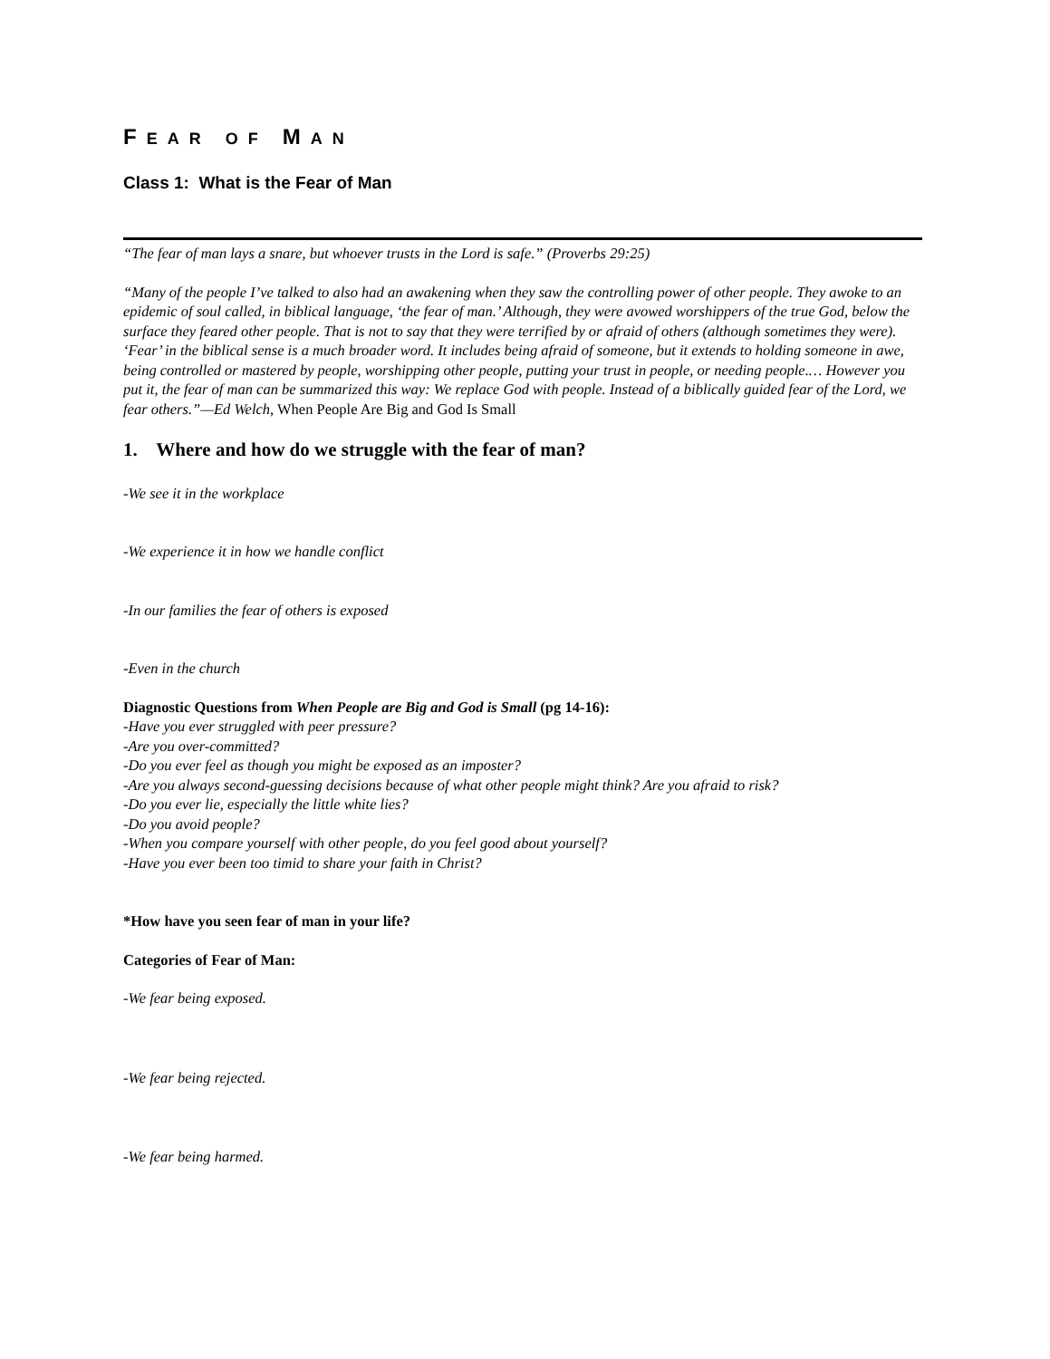FEAR OF MAN
Class 1: What is the Fear of Man
“The fear of man lays a snare, but whoever trusts in the Lord is safe.” (Proverbs 29:25)
“Many of the people I’ve talked to also had an awakening when they saw the controlling power of other people. They awoke to an epidemic of soul called, in biblical language, ‘the fear of man.’ Although, they were avowed worshippers of the true God, below the surface they feared other people. That is not to say that they were terrified by or afraid of others (although sometimes they were). ‘Fear’ in the biblical sense is a much broader word. It includes being afraid of someone, but it extends to holding someone in awe, being controlled or mastered by people, worshipping other people, putting your trust in people, or needing people.… However you put it, the fear of man can be summarized this way: We replace God with people. Instead of a biblically guided fear of the Lord, we fear others.”—Ed Welch, When People Are Big and God Is Small
1. Where and how do we struggle with the fear of man?
-We see it in the workplace
-We experience it in how we handle conflict
-In our families the fear of others is exposed
-Even in the church
Diagnostic Questions from When People are Big and God is Small (pg 14-16):
-Have you ever struggled with peer pressure?
-Are you over-committed?
-Do you ever feel as though you might be exposed as an imposter?
-Are you always second-guessing decisions because of what other people might think? Are you afraid to risk?
-Do you ever lie, especially the little white lies?
-Do you avoid people?
-When you compare yourself with other people, do you feel good about yourself?
-Have you ever been too timid to share your faith in Christ?
*How have you seen fear of man in your life?
Categories of Fear of Man:
-We fear being exposed.
-We fear being rejected.
-We fear being harmed.